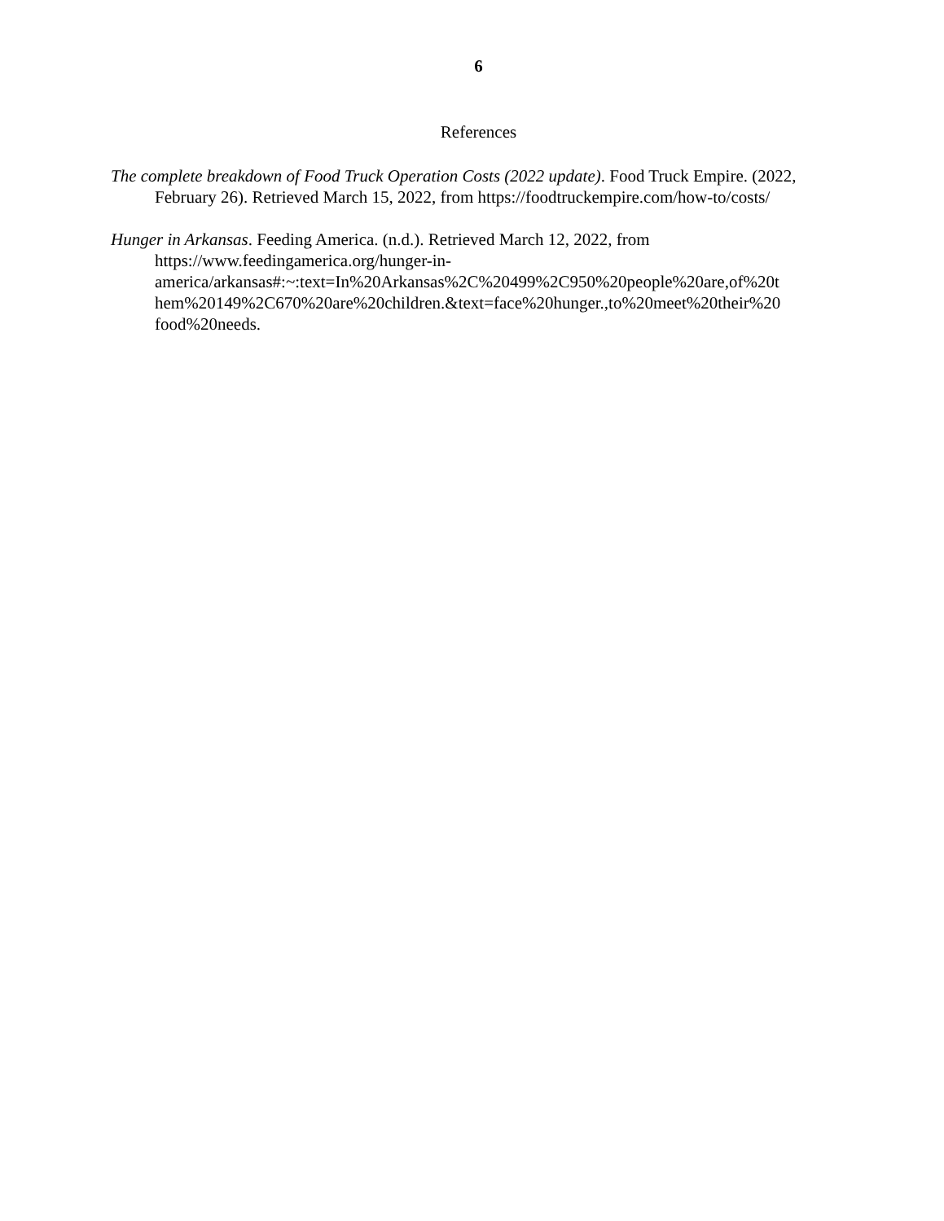6
References
The complete breakdown of Food Truck Operation Costs (2022 update). Food Truck Empire. (2022, February 26). Retrieved March 15, 2022, from https://foodtruckempire.com/how-to/costs/
Hunger in Arkansas. Feeding America. (n.d.). Retrieved March 12, 2022, from
https://www.feedingamerica.org/hunger-in-
america/arkansas#:~:text=In%20Arkansas%2C%20499%2C950%20people%20are,of%20t
hem%20149%2C670%20are%20children.&text=face%20hunger.,to%20meet%20their%20
food%20needs.